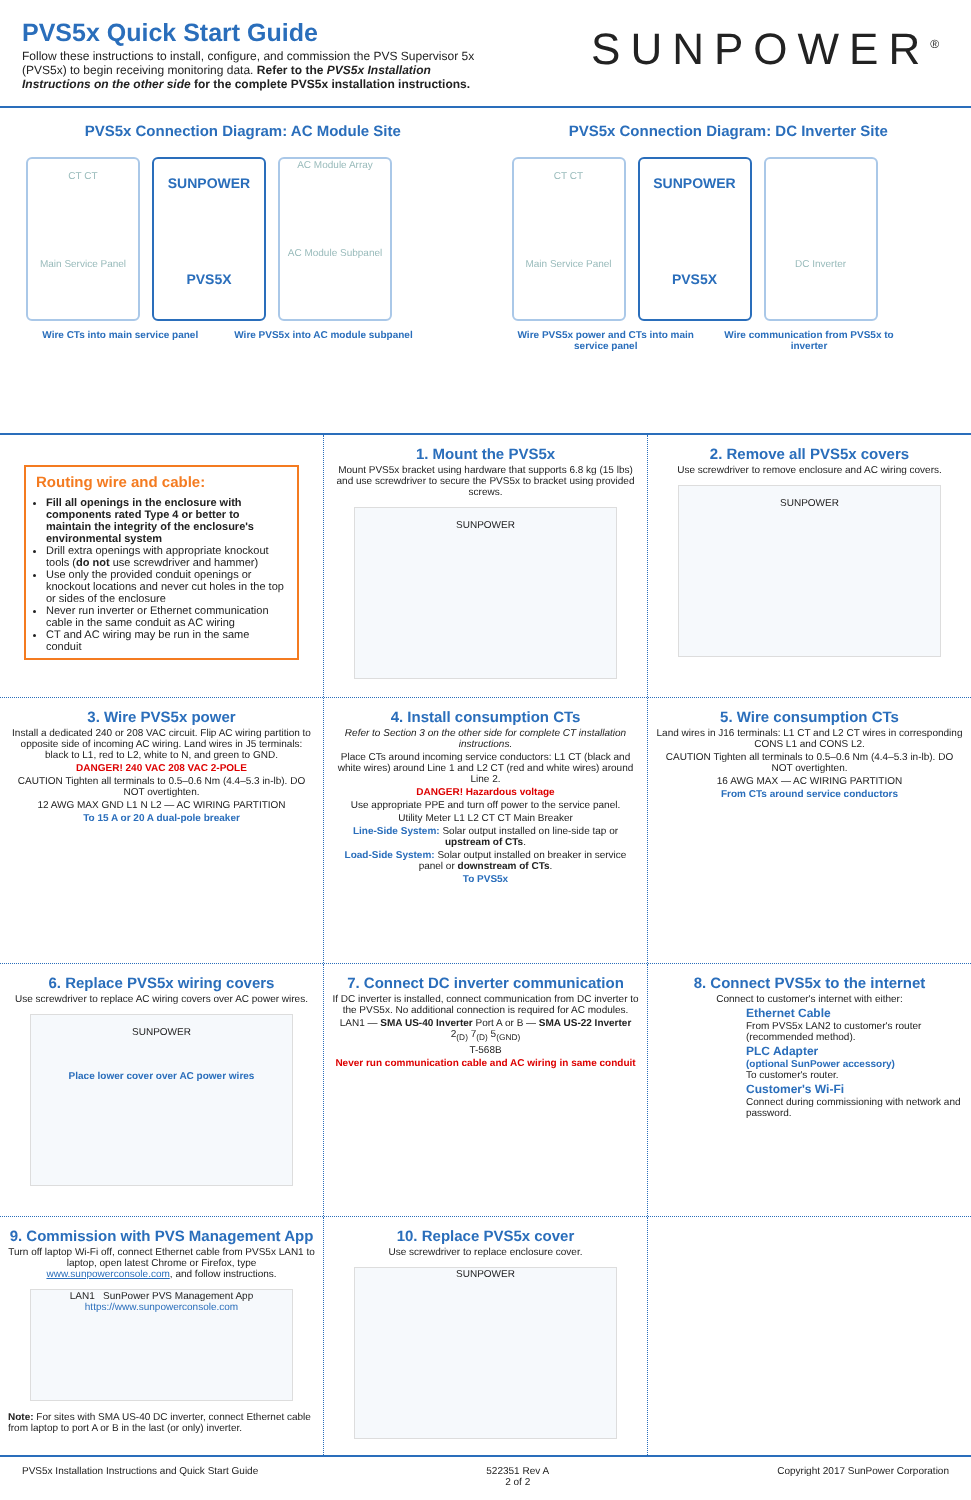PVS5x Quick Start Guide
Follow these instructions to install, configure, and commission the PVS Supervisor 5x (PVS5x) to begin receiving monitoring data. Refer to the PVS5x Installation Instructions on the other side for the complete PVS5x installation instructions.
SUNPOWER<sup>®</sup>
PVS5x Connection Diagram: AC Module Site
CT CT
Main Service Panel
SUNPOWER
PVS5X
AC Module Array
AC Module Subpanel
Wire CTs into main service panel Wire PVS5x into AC module subpanel
PVS5x Connection Diagram: DC Inverter Site
CT CT
Main Service Panel
SUNPOWER
PVS5X
DC Inverter
Wire PVS5x power and CTs into main service panel Wire communication from PVS5x to inverter
Routing wire and cable:
Fill all openings in the enclosure with components rated Type 4 or better to maintain the integrity of the enclosure's environmental system
Drill extra openings with appropriate knockout tools (do not use screwdriver and hammer)
Use only the provided conduit openings or knockout locations and never cut holes in the top or sides of the enclosure
Never run inverter or Ethernet communication cable in the same conduit as AC wiring
CT and AC wiring may be run in the same conduit
1. Mount the PVS5x
Mount PVS5x bracket using hardware that supports 6.8 kg (15 lbs) and use screwdriver to secure the PVS5x to bracket using provided screws.
SUNPOWER
2. Remove all PVS5x covers
Use screwdriver to remove enclosure and AC wiring covers.
SUNPOWER
3. Wire PVS5x power
Install a dedicated 240 or 208 VAC circuit. Flip AC wiring partition to opposite side of incoming AC wiring. Land wires in J5 terminals: black to L1, red to L2, white to N, and green to GND.
DANGER! 240 VAC 208 VAC 2-POLE
CAUTION Tighten all terminals to 0.5–0.6 Nm (4.4–5.3 in-lb). DO NOT overtighten.
12 AWG MAX GND L1 N L2 — AC WIRING PARTITION
To 15 A or 20 A dual-pole breaker
4. Install consumption CTs
Refer to Section 3 on the other side for complete CT installation instructions.
Place CTs around incoming service conductors: L1 CT (black and white wires) around Line 1 and L2 CT (red and white wires) around Line 2.
DANGER! Hazardous voltage
Use appropriate PPE and turn off power to the service panel.
Utility Meter L1 L2 CT CT Main Breaker
Line-Side System: Solar output installed on line-side tap or upstream of CTs.
Load-Side System: Solar output installed on breaker in service panel or downstream of CTs.
To PVS5x
5. Wire consumption CTs
Land wires in J16 terminals: L1 CT and L2 CT wires in corresponding CONS L1 and CONS L2.
CAUTION Tighten all terminals to 0.5–0.6 Nm (4.4–5.3 in-lb). DO NOT overtighten.
16 AWG MAX — AC WIRING PARTITION
From CTs around service conductors
6. Replace PVS5x wiring covers
Use screwdriver to replace AC wiring covers over AC power wires.
SUNPOWER
Place lower cover over AC power wires
7. Connect DC inverter communication
If DC inverter is installed, connect communication from DC inverter to the PVS5x. No additional connection is required for AC modules.
LAN1 — SMA US-40 Inverter Port A or B — SMA US-22 Inverter 2<sub>(D)</sub> 7<sub>(D)</sub> 5<sub>(GND)</sub>
T-568B
Never run communication cable and AC wiring in same conduit
8. Connect PVS5x to the internet
Connect to customer's internet with either:
Ethernet Cable
From PVS5x LAN2 to customer's router (recommended method).
PLC Adapter
(optional SunPower accessory)
To customer's router.
Customer's Wi-Fi
Connect during commissioning with network and password.
9. Commission with PVS Management App
Turn off laptop Wi-Fi off, connect Ethernet cable from PVS5x LAN1 to laptop, open latest Chrome or Firefox, type www.sunpowerconsole.com, and follow instructions.
LAN1 SunPower PVS Management App
https://www.sunpowerconsole.com
Note: For sites with SMA US-40 DC inverter, connect Ethernet cable from laptop to port A or B in the last (or only) inverter.
10. Replace PVS5x cover
Use screwdriver to replace enclosure cover.
SUNPOWER
PVS5x Installation Instructions and Quick Start Guide 522351 Rev A
2 of 2 Copyright 2017 SunPower Corporation